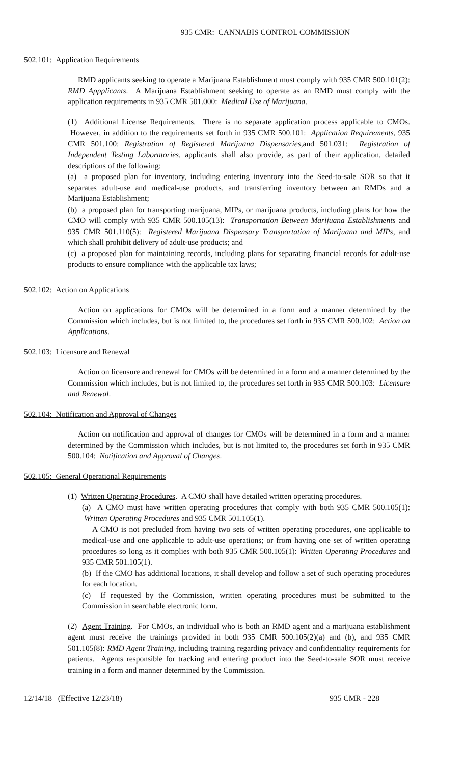935 CMR: CANNABIS CONTROL COMMISSION
502.101: Application Requirements
RMD applicants seeking to operate a Marijuana Establishment must comply with 935 CMR 500.101(2): RMD Appplicants. A Marijuana Establishment seeking to operate as an RMD must comply with the application requirements in 935 CMR 501.000: Medical Use of Marijuana.
(1) Additional License Requirements. There is no separate application process applicable to CMOs. However, in addition to the requirements set forth in 935 CMR 500.101: Application Requirements, 935 CMR 501.100: Registration of Registered Marijuana Dispensaries,and 501.031: Registration of Independent Testing Laboratories, applicants shall also provide, as part of their application, detailed descriptions of the following:
(a) a proposed plan for inventory, including entering inventory into the Seed-to-sale SOR so that it separates adult-use and medical-use products, and transferring inventory between an RMDs and a Marijuana Establishment;
(b) a proposed plan for transporting marijuana, MIPs, or marijuana products, including plans for how the CMO will comply with 935 CMR 500.105(13): Transportation Between Marijuana Establishments and 935 CMR 501.110(5): Registered Marijuana Dispensary Transportation of Marijuana and MIPs, and which shall prohibit delivery of adult-use products; and
(c) a proposed plan for maintaining records, including plans for separating financial records for adult-use products to ensure compliance with the applicable tax laws;
502.102: Action on Applications
Action on applications for CMOs will be determined in a form and a manner determined by the Commission which includes, but is not limited to, the procedures set forth in 935 CMR 500.102: Action on Applications.
502.103: Licensure and Renewal
Action on licensure and renewal for CMOs will be determined in a form and a manner determined by the Commission which includes, but is not limited to, the procedures set forth in 935 CMR 500.103: Licensure and Renewal.
502.104: Notification and Approval of Changes
Action on notification and approval of changes for CMOs will be determined in a form and a manner determined by the Commission which includes, but is not limited to, the procedures set forth in 935 CMR 500.104: Notification and Approval of Changes.
502.105: General Operational Requirements
(1) Written Operating Procedures. A CMO shall have detailed written operating procedures.
(a) A CMO must have written operating procedures that comply with both 935 CMR 500.105(1): Written Operating Procedures and 935 CMR 501.105(1).
A CMO is not precluded from having two sets of written operating procedures, one applicable to medical-use and one applicable to adult-use operations; or from having one set of written operating procedures so long as it complies with both 935 CMR 500.105(1): Written Operating Procedures and 935 CMR 501.105(1).
(b) If the CMO has additional locations, it shall develop and follow a set of such operating procedures for each location.
(c) If requested by the Commission, written operating procedures must be submitted to the Commission in searchable electronic form.
(2) Agent Training. For CMOs, an individual who is both an RMD agent and a marijuana establishment agent must receive the trainings provided in both 935 CMR 500.105(2)(a) and (b), and 935 CMR 501.105(8): RMD Agent Training, including training regarding privacy and confidentiality requirements for patients. Agents responsible for tracking and entering product into the Seed-to-sale SOR must receive training in a form and manner determined by the Commission.
12/14/18 (Effective 12/23/18) 935 CMR - 228